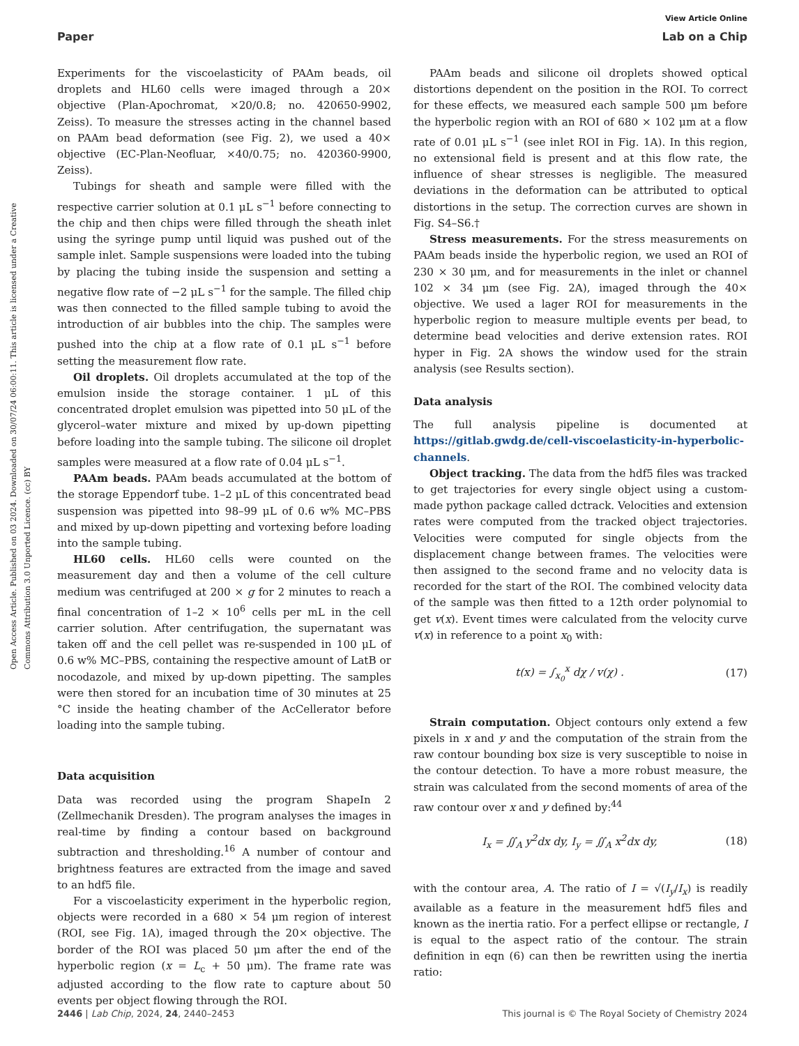View Article Online
Paper Lab on a Chip
Open Access Article. Published on 03 2024. Downloaded on 30/07/24 06:00:11. This article is licensed under a Creative Commons Attribution 3.0 Unported Licence. (cc) BY
Experiments for the viscoelasticity of PAAm beads, oil droplets and HL60 cells were imaged through a 20× objective (Plan-Apochromat, ×20/0.8; no. 420650-9902, Zeiss). To measure the stresses acting in the channel based on PAAm bead deformation (see Fig. 2), we used a 40× objective (EC-Plan-Neofluar, ×40/0.75; no. 420360-9900, Zeiss).
Tubings for sheath and sample were filled with the respective carrier solution at 0.1 μL s<sup>−1</sup> before connecting to the chip and then chips were filled through the sheath inlet using the syringe pump until liquid was pushed out of the sample inlet. Sample suspensions were loaded into the tubing by placing the tubing inside the suspension and setting a negative flow rate of −2 μL s<sup>−1</sup> for the sample. The filled chip was then connected to the filled sample tubing to avoid the introduction of air bubbles into the chip. The samples were pushed into the chip at a flow rate of 0.1 μL s<sup>−1</sup> before setting the measurement flow rate.
Oil droplets. Oil droplets accumulated at the top of the emulsion inside the storage container. 1 μL of this concentrated droplet emulsion was pipetted into 50 μL of the glycerol–water mixture and mixed by up-down pipetting before loading into the sample tubing. The silicone oil droplet samples were measured at a flow rate of 0.04 μL s<sup>−1</sup>.
PAAm beads. PAAm beads accumulated at the bottom of the storage Eppendorf tube. 1–2 μL of this concentrated bead suspension was pipetted into 98–99 μL of 0.6 w% MC–PBS and mixed by up-down pipetting and vortexing before loading into the sample tubing.
HL60 cells. HL60 cells were counted on the measurement day and then a volume of the cell culture medium was centrifuged at 200 × g for 2 minutes to reach a final concentration of 1–2 × 10<sup>6</sup> cells per mL in the cell carrier solution. After centrifugation, the supernatant was taken off and the cell pellet was re-suspended in 100 μL of 0.6 w% MC–PBS, containing the respective amount of LatB or nocodazole, and mixed by up-down pipetting. The samples were then stored for an incubation time of 30 minutes at 25 °C inside the heating chamber of the AcCellerator before loading into the sample tubing.
Data acquisition
Data was recorded using the program ShapeIn 2 (Zellmechanik Dresden). The program analyses the images in real-time by finding a contour based on background subtraction and thresholding.<sup>16</sup> A number of contour and brightness features are extracted from the image and saved to an hdf5 file.
For a viscoelasticity experiment in the hyperbolic region, objects were recorded in a 680 × 54 μm region of interest (ROI, see Fig. 1A), imaged through the 20× objective. The border of the ROI was placed 50 μm after the end of the hyperbolic region (x = L<sub>c</sub> + 50 μm). The frame rate was adjusted according to the flow rate to capture about 50 events per object flowing through the ROI.
PAAm beads and silicone oil droplets showed optical distortions dependent on the position in the ROI. To correct for these effects, we measured each sample 500 μm before the hyperbolic region with an ROI of 680 × 102 μm at a flow rate of 0.01 μL s<sup>−1</sup> (see inlet ROI in Fig. 1A). In this region, no extensional field is present and at this flow rate, the influence of shear stresses is negligible. The measured deviations in the deformation can be attributed to optical distortions in the setup. The correction curves are shown in Fig. S4–S6.†
Stress measurements. For the stress measurements on PAAm beads inside the hyperbolic region, we used an ROI of 230 × 30 μm, and for measurements in the inlet or channel 102 × 34 μm (see Fig. 2A), imaged through the 40× objective. We used a lager ROI for measurements in the hyperbolic region to measure multiple events per bead, to determine bead velocities and derive extension rates. ROI hyper in Fig. 2A shows the window used for the strain analysis (see Results section).
Data analysis
The full analysis pipeline is documented at https://gitlab.gwdg.de/cell-viscoelasticity-in-hyperbolic-channels.
Object tracking. The data from the hdf5 files was tracked to get trajectories for every single object using a custom-made python package called dctrack. Velocities and extension rates were computed from the tracked object trajectories. Velocities were computed for single objects from the displacement change between frames. The velocities were then assigned to the second frame and no velocity data is recorded for the start of the ROI. The combined velocity data of the sample was then fitted to a 12th order polynomial to get v(x). Event times were calculated from the velocity curve v(x) in reference to a point x<sub>0</sub> with:
t(x) = ∫<sub>x<sub>0</sub></sub><sup>x</sup> dχ / v(χ) . (17)
Strain computation. Object contours only extend a few pixels in x and y and the computation of the strain from the raw contour bounding box size is very susceptible to noise in the contour detection. To have a more robust measure, the strain was calculated from the second moments of area of the raw contour over x and y defined by:<sup>44</sup>
I<sub>x</sub> = ∬<sub>A</sub> y<sup>2</sup>dx dy, I<sub>y</sub> = ∬<sub>A</sub> x<sup>2</sup>dx dy, (18)
with the contour area, A. The ratio of I = √(I<sub>y</sub>/I<sub>x</sub>) is readily available as a feature in the measurement hdf5 files and known as the inertia ratio. For a perfect ellipse or rectangle, I is equal to the aspect ratio of the contour. The strain definition in eqn (6) can then be rewritten using the inertia ratio:
2446 | Lab Chip, 2024, 24, 2440–2453 This journal is © The Royal Society of Chemistry 2024